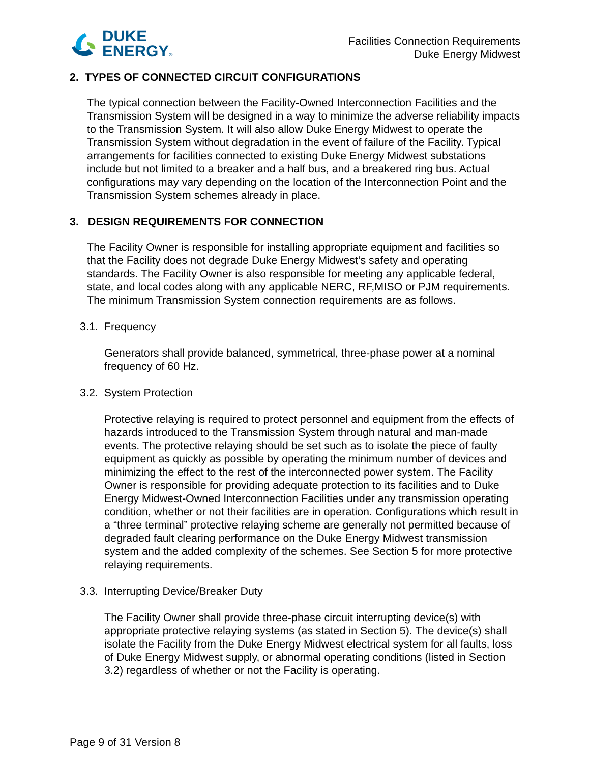DUKE
ENERGY®
Facilities Connection Requirements
Duke Energy Midwest
2. TYPES OF CONNECTED CIRCUIT CONFIGURATIONS
The typical connection between the Facility-Owned Interconnection Facilities and the Transmission System will be designed in a way to minimize the adverse reliability impacts to the Transmission System. It will also allow Duke Energy Midwest to operate the Transmission System without degradation in the event of failure of the Facility. Typical arrangements for facilities connected to existing Duke Energy Midwest substations include but not limited to a breaker and a half bus, and a breakered ring bus. Actual configurations may vary depending on the location of the Interconnection Point and the Transmission System schemes already in place.
3. DESIGN REQUIREMENTS FOR CONNECTION
The Facility Owner is responsible for installing appropriate equipment and facilities so that the Facility does not degrade Duke Energy Midwest’s safety and operating standards. The Facility Owner is also responsible for meeting any applicable federal, state, and local codes along with any applicable NERC, RF,MISO or PJM requirements. The minimum Transmission System connection requirements are as follows.
3.1. Frequency
Generators shall provide balanced, symmetrical, three-phase power at a nominal frequency of 60 Hz.
3.2. System Protection
Protective relaying is required to protect personnel and equipment from the effects of hazards introduced to the Transmission System through natural and man-made events. The protective relaying should be set such as to isolate the piece of faulty equipment as quickly as possible by operating the minimum number of devices and minimizing the effect to the rest of the interconnected power system. The Facility Owner is responsible for providing adequate protection to its facilities and to Duke Energy Midwest-Owned Interconnection Facilities under any transmission operating condition, whether or not their facilities are in operation. Configurations which result in a “three terminal” protective relaying scheme are generally not permitted because of degraded fault clearing performance on the Duke Energy Midwest transmission system and the added complexity of the schemes. See Section 5 for more protective relaying requirements.
3.3. Interrupting Device/Breaker Duty
The Facility Owner shall provide three-phase circuit interrupting device(s) with appropriate protective relaying systems (as stated in Section 5). The device(s) shall isolate the Facility from the Duke Energy Midwest electrical system for all faults, loss of Duke Energy Midwest supply, or abnormal operating conditions (listed in Section 3.2) regardless of whether or not the Facility is operating.
Page 9 of 31 Version 8